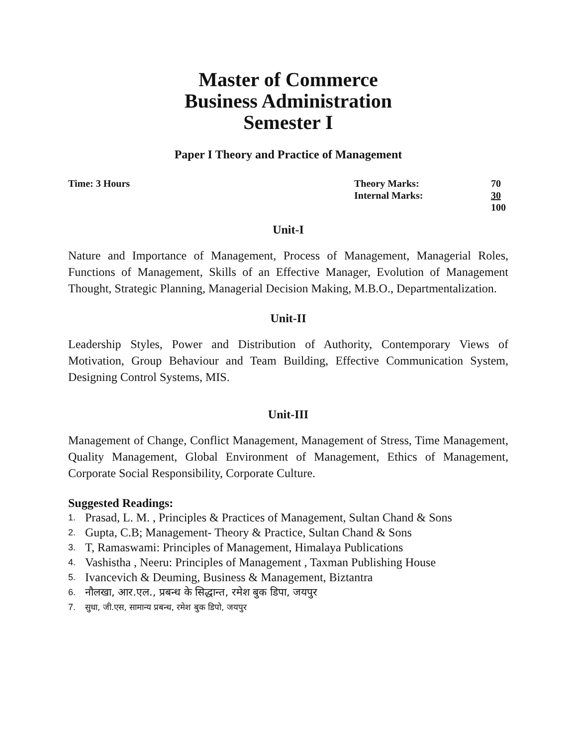Master of Commerce
Business Administration
Semester I
Paper I Theory and Practice of Management
Time: 3 Hours Theory Marks:
Internal Marks:
70
30
100
Unit-I
Nature and Importance of Management, Process of Management, Managerial Roles, Functions of Management, Skills of an Effective Manager, Evolution of Management Thought, Strategic Planning, Managerial Decision Making, M.B.O., Departmentalization.
Unit-II
Leadership Styles, Power and Distribution of Authority, Contemporary Views of Motivation, Group Behaviour and Team Building, Effective Communication System, Designing Control Systems, MIS.
Unit-III
Management of Change, Conflict Management, Management of Stress, Time Management, Quality Management, Global Environment of Management, Ethics of Management, Corporate Social Responsibility, Corporate Culture.
Suggested Readings:
1. Prasad, L. M. , Principles & Practices of Management, Sultan Chand & Sons
2. Gupta, C.B; Management- Theory & Practice, Sultan Chand & Sons
3. T, Ramaswami: Principles of Management, Himalaya Publications
4. Vashistha , Neeru: Principles of Management , Taxman Publishing House
5. Ivancevich & Deuming, Business & Management, Biztantra
6. नौलखा, आर.एल., प्रबन्ध के सिद्धान्त, रमेश बुक डिपा, जयपुर
7. सुधा, जी.एस, सामान्य प्रबन्ध, रमेश बुक डिपो, जयपुर